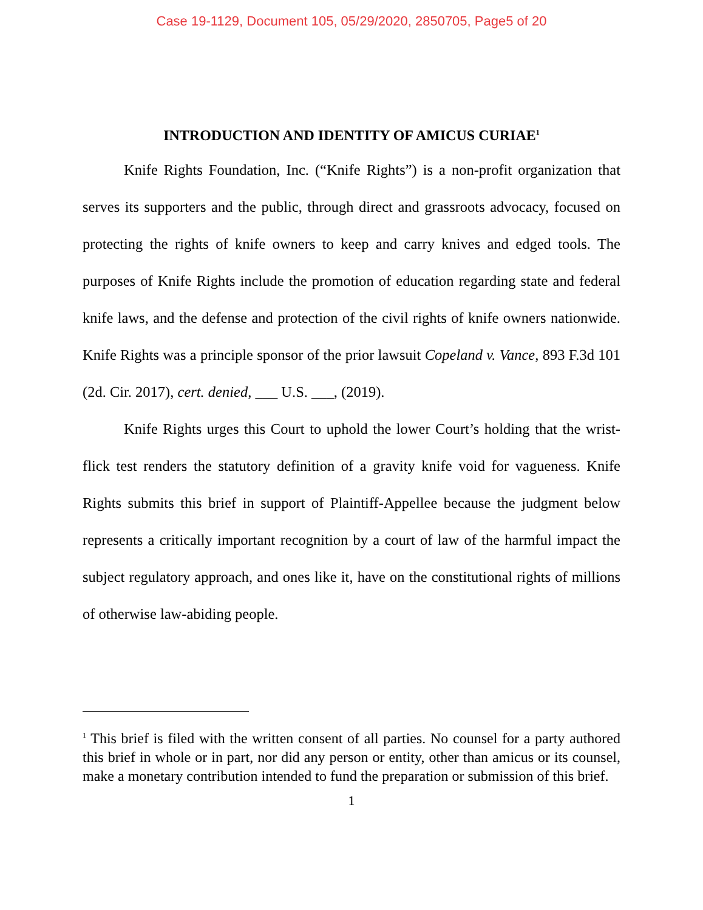Case 19-1129, Document 105, 05/29/2020, 2850705, Page5 of 20
INTRODUCTION AND IDENTITY OF AMICUS CURIAE<sup>1</sup>
Knife Rights Foundation, Inc. (“Knife Rights”) is a non-profit organization that serves its supporters and the public, through direct and grassroots advocacy, focused on protecting the rights of knife owners to keep and carry knives and edged tools. The purposes of Knife Rights include the promotion of education regarding state and federal knife laws, and the defense and protection of the civil rights of knife owners nationwide. Knife Rights was a principle sponsor of the prior lawsuit Copeland v. Vance, 893 F.3d 101 (2d. Cir. 2017), cert. denied, ___ U.S. ___, (2019).
Knife Rights urges this Court to uphold the lower Court’s holding that the wrist-flick test renders the statutory definition of a gravity knife void for vagueness. Knife Rights submits this brief in support of Plaintiff-Appellee because the judgment below represents a critically important recognition by a court of law of the harmful impact the subject regulatory approach, and ones like it, have on the constitutional rights of millions of otherwise law-abiding people.
<sup>1</sup> This brief is filed with the written consent of all parties. No counsel for a party authored this brief in whole or in part, nor did any person or entity, other than amicus or its counsel, make a monetary contribution intended to fund the preparation or submission of this brief.
1